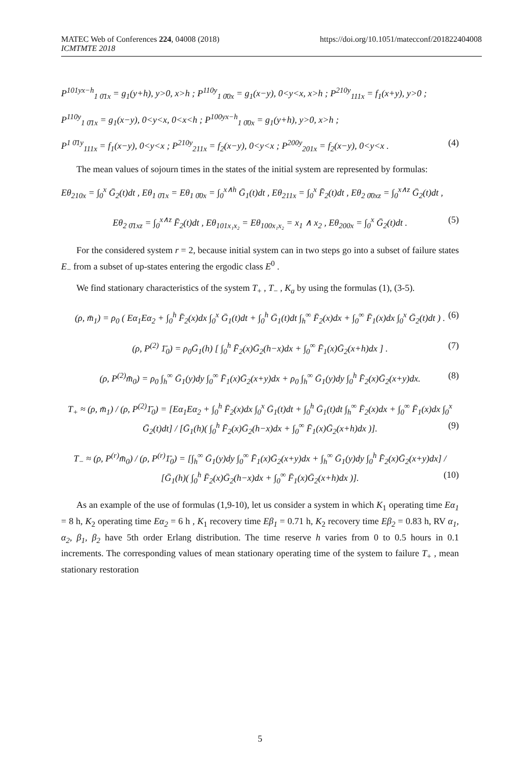MATEC Web of Conferences 224, 04008 (2018)
ICMTMTE 2018
https://doi.org/10.1051/matecconf/201822404008
P<sup>101yx−h</sup><sub>1 0̄1x</sub> = g<sub>1</sub>(y+h), y>0, x>h ; P<sup>110y</sup><sub>1 0̄0x</sub> = g<sub>1</sub>(x−y), 0<y<x, x>h ; P<sup>210y</sup><sub>111x</sub> = f<sub>1</sub>(x+y), y>0 ;
P<sup>110y</sup><sub>1 0̄1x</sub> = g<sub>1</sub>(x−y), 0<y<x, 0<x<h ; P<sup>100yx−h</sup><sub>1 0̄0x</sub> = g<sub>1</sub>(y+h), y>0, x>h ;
P<sup>1 0̄1y</sup><sub>111x</sub> = f<sub>1</sub>(x−y), 0<y<x ; P<sup>210y</sup><sub>211x</sub> = f<sub>2</sub>(x−y), 0<y<x ; P<sup>200y</sup><sub>201x</sub> = f<sub>2</sub>(x−y), 0<y<x . (4)
The mean values of sojourn times in the states of the initial system are represented by formulas:
Eθ<sub>210x</sub> = ∫<sub>0</sub><sup>x</sup> Ḡ<sub>2</sub>(t)dt , Eθ<sub>1 0̄1x</sub> = Eθ<sub>1 0̄0x</sub> = ∫<sub>0</sub><sup>x∧h</sup> Ḡ<sub>1</sub>(t)dt , Eθ<sub>211x</sub> = ∫<sub>0</sub><sup>x</sup> F̄<sub>2</sub>(t)dt , Eθ<sub>2 0̄0xz</sub> = ∫<sub>0</sub><sup>x∧z</sup> Ḡ<sub>2</sub>(t)dt ,
Eθ<sub>2 0̄1xz</sub> = ∫<sub>0</sub><sup>x∧z</sup> F̄<sub>2</sub>(t)dt , Eθ<sub>101x₁x₂</sub> = Eθ<sub>100x₁x₂</sub> = x<sub>1</sub> ∧ x<sub>2</sub> , Eθ<sub>200x</sub> = ∫<sub>0</sub><sup>x</sup> Ḡ<sub>2</sub>(t)dt . (5)
For the considered system r = 2, because initial system can in two steps go into a subset of failure states E<sub>−</sub> from a subset of up-states entering the ergodic class E<sup>0</sup> .
We find stationary characteristics of the system T<sub>+</sub> , T<sub>−</sub> , K<sub>a</sub> by using the formulas (1), (3-5).
(ρ, m̄<sub>1</sub>) = ρ<sub>0</sub> ( Eα<sub>1</sub>Eα<sub>2</sub> + ∫<sub>0</sub><sup>h</sup> F̄<sub>2</sub>(x)dx ∫<sub>0</sub><sup>x</sup> Ḡ<sub>1</sub>(t)dt + ∫<sub>0</sub><sup>h</sup> Ḡ<sub>1</sub>(t)dt ∫<sub>h</sub><sup>∞</sup> F̄<sub>2</sub>(x)dx + ∫<sub>0</sub><sup>∞</sup> F̄<sub>1</sub>(x)dx ∫<sub>0</sub><sup>x</sup> Ḡ<sub>2</sub>(t)dt ) . (6)
(ρ, P<sup>(2)</sup> 1̄<sub>0</sub>) = ρ<sub>0</sub>Ḡ<sub>1</sub>(h) [ ∫<sub>0</sub><sup>h</sup> F̄<sub>2</sub>(x)Ḡ<sub>2</sub>(h−x)dx + ∫<sub>0</sub><sup>∞</sup> F̄<sub>1</sub>(x)Ḡ<sub>2</sub>(x+h)dx ] . (7)
(ρ, P<sup>(2)</sup>m̄<sub>0</sub>) = ρ<sub>0</sub> ∫<sub>h</sub><sup>∞</sup> Ḡ<sub>1</sub>(y)dy ∫<sub>0</sub><sup>∞</sup> F̄<sub>1</sub>(x)Ḡ<sub>2</sub>(x+y)dx + ρ<sub>0</sub> ∫<sub>h</sub><sup>∞</sup> Ḡ<sub>1</sub>(y)dy ∫<sub>0</sub><sup>h</sup> F̄<sub>2</sub>(x)Ḡ<sub>2</sub>(x+y)dx. (8)
T<sub>+</sub> ≈ (ρ, m̄<sub>1</sub>) / (ρ, P<sup>(2)</sup>1̄<sub>0</sub>) = [Eα<sub>1</sub>Eα<sub>2</sub> + ∫<sub>0</sub><sup>h</sup> F̄<sub>2</sub>(x)dx ∫<sub>0</sub><sup>x</sup> Ḡ<sub>1</sub>(t)dt + ∫<sub>0</sub><sup>h</sup> Ḡ<sub>1</sub>(t)dt ∫<sub>h</sub><sup>∞</sup> F̄<sub>2</sub>(x)dx + ∫<sub>0</sub><sup>∞</sup> F̄<sub>1</sub>(x)dx ∫<sub>0</sub><sup>x</sup> Ḡ<sub>2</sub>(t)dt] / [Ḡ<sub>1</sub>(h)( ∫<sub>0</sub><sup>h</sup> F̄<sub>2</sub>(x)Ḡ<sub>2</sub>(h−x)dx + ∫<sub>0</sub><sup>∞</sup> F̄<sub>1</sub>(x)Ḡ<sub>2</sub>(x+h)dx )]. (9)
T<sub>−</sub> ≈ (ρ, P<sup>(r)</sup>m̄<sub>0</sub>) / (ρ, P<sup>(r)</sup>1̄<sub>0</sub>) = [∫<sub>h</sub><sup>∞</sup> Ḡ<sub>1</sub>(y)dy ∫<sub>0</sub><sup>∞</sup> F̄<sub>1</sub>(x)Ḡ<sub>2</sub>(x+y)dx + ∫<sub>h</sub><sup>∞</sup> Ḡ<sub>1</sub>(y)dy ∫<sub>0</sub><sup>h</sup> F̄<sub>2</sub>(x)Ḡ<sub>2</sub>(x+y)dx] / [Ḡ<sub>1</sub>(h)( ∫<sub>0</sub><sup>h</sup> F̄<sub>2</sub>(x)Ḡ<sub>2</sub>(h−x)dx + ∫<sub>0</sub><sup>∞</sup> F̄<sub>1</sub>(x)Ḡ<sub>2</sub>(x+h)dx )]. (10)
As an example of the use of formulas (1,9-10), let us consider a system in which K<sub>1</sub> operating time Eα<sub>1</sub> = 8 h, K<sub>2</sub> operating time Eα<sub>2</sub> = 6 h , K<sub>1</sub> recovery time Eβ<sub>1</sub> = 0.71 h, K<sub>2</sub> recovery time Eβ<sub>2</sub> = 0.83 h, RV α<sub>1</sub>, α<sub>2</sub>, β<sub>1</sub>, β<sub>2</sub> have 5th order Erlang distribution. The time reserve h varies from 0 to 0.5 hours in 0.1 increments. The corresponding values of mean stationary operating time of the system to failure T<sub>+</sub> , mean stationary restoration
5